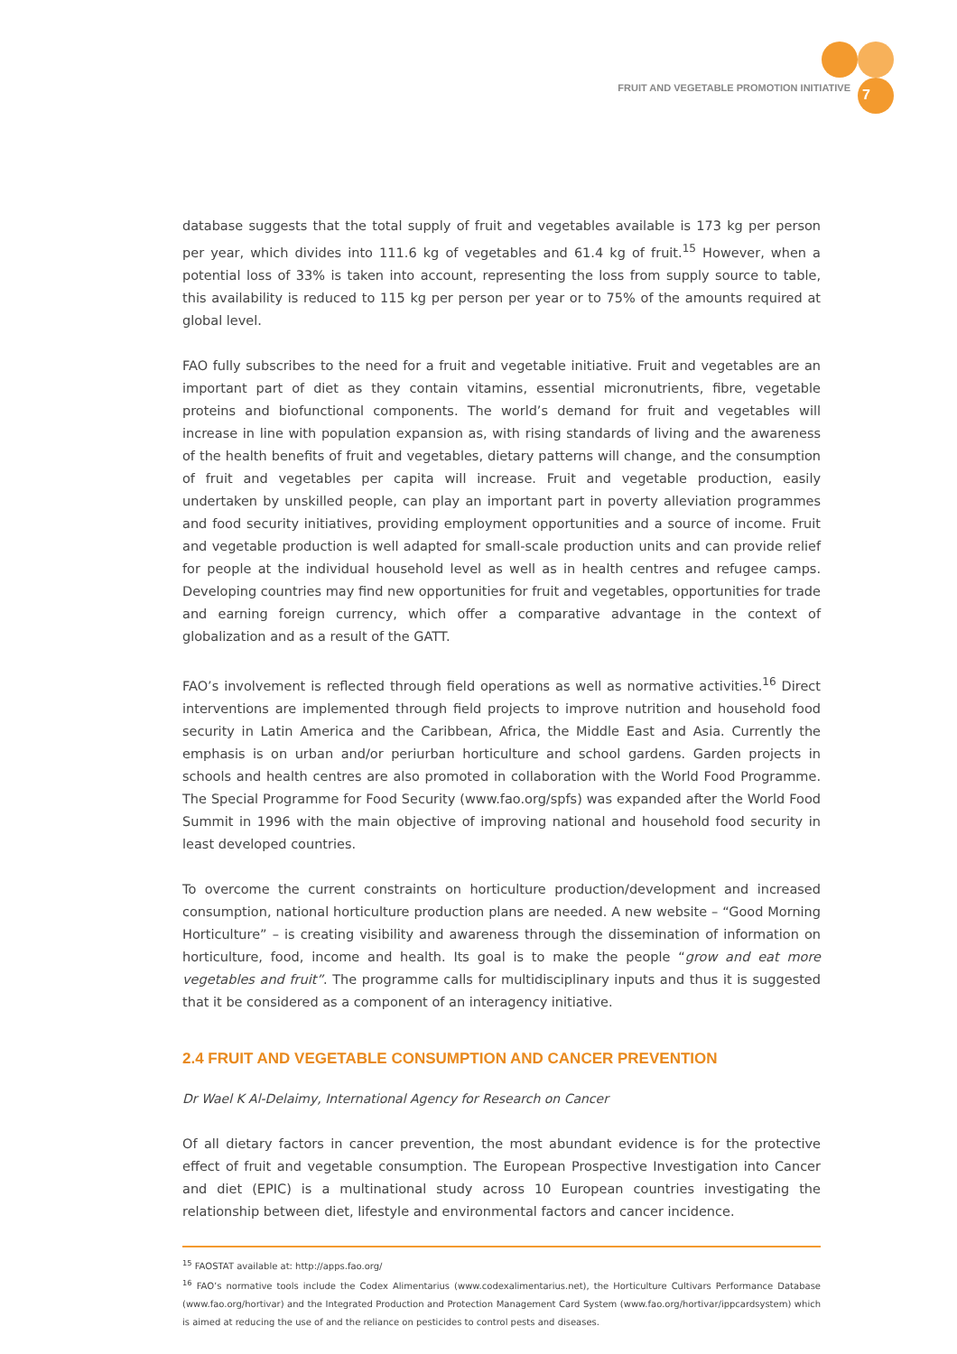FRUIT AND VEGETABLE PROMOTION INITIATIVE 7
database suggests that the total supply of fruit and vegetables available is 173 kg per person per year, which divides into 111.6 kg of vegetables and 61.4 kg of fruit.<sup>15</sup> However, when a potential loss of 33% is taken into account, representing the loss from supply source to table, this availability is reduced to 115 kg per person per year or to 75% of the amounts required at global level.
FAO fully subscribes to the need for a fruit and vegetable initiative. Fruit and vegetables are an important part of diet as they contain vitamins, essential micronutrients, fibre, vegetable proteins and biofunctional components. The world’s demand for fruit and vegetables will increase in line with population expansion as, with rising standards of living and the awareness of the health benefits of fruit and vegetables, dietary patterns will change, and the consumption of fruit and vegetables per capita will increase. Fruit and vegetable production, easily undertaken by unskilled people, can play an important part in poverty alleviation programmes and food security initiatives, providing employment opportunities and a source of income. Fruit and vegetable production is well adapted for small-scale production units and can provide relief for people at the individual household level as well as in health centres and refugee camps. Developing countries may find new opportunities for fruit and vegetables, opportunities for trade and earning foreign currency, which offer a comparative advantage in the context of globalization and as a result of the GATT.
FAO’s involvement is reflected through field operations as well as normative activities.<sup>16</sup> Direct interventions are implemented through field projects to improve nutrition and household food security in Latin America and the Caribbean, Africa, the Middle East and Asia. Currently the emphasis is on urban and/or periurban horticulture and school gardens. Garden projects in schools and health centres are also promoted in collaboration with the World Food Programme. The Special Programme for Food Security (www.fao.org/spfs) was expanded after the World Food Summit in 1996 with the main objective of improving national and household food security in least developed countries.
To overcome the current constraints on horticulture production/development and increased consumption, national horticulture production plans are needed. A new website – “Good Morning Horticulture” – is creating visibility and awareness through the dissemination of information on horticulture, food, income and health. Its goal is to make the people “grow and eat more vegetables and fruit”. The programme calls for multidisciplinary inputs and thus it is suggested that it be considered as a component of an interagency initiative.
2.4 FRUIT AND VEGETABLE CONSUMPTION AND CANCER PREVENTION
Dr Wael K Al-Delaimy, International Agency for Research on Cancer
Of all dietary factors in cancer prevention, the most abundant evidence is for the protective effect of fruit and vegetable consumption. The European Prospective Investigation into Cancer and diet (EPIC) is a multinational study across 10 European countries investigating the relationship between diet, lifestyle and environmental factors and cancer incidence.
<sup>15</sup> FAOSTAT available at: http://apps.fao.org/
<sup>16</sup> FAO’s normative tools include the Codex Alimentarius (www.codexalimentarius.net), the Horticulture Cultivars Performance Database (www.fao.org/hortivar) and the Integrated Production and Protection Management Card System (www.fao.org/hortivar/ippcardsystem) which is aimed at reducing the use of and the reliance on pesticides to control pests and diseases.